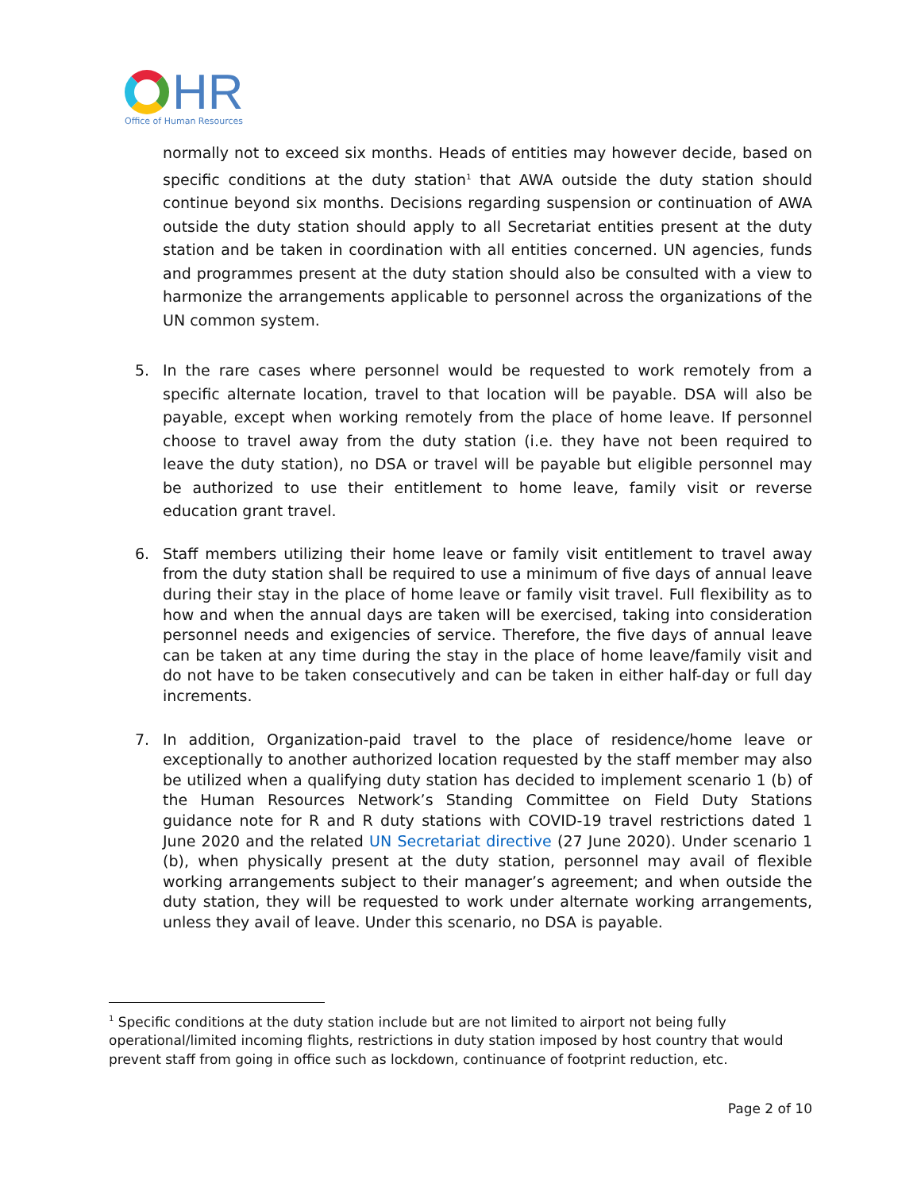HR
Office of Human Resources
normally not to exceed six months. Heads of entities may however decide, based on specific conditions at the duty station<sup>1</sup> that AWA outside the duty station should continue beyond six months. Decisions regarding suspension or continuation of AWA outside the duty station should apply to all Secretariat entities present at the duty station and be taken in coordination with all entities concerned. UN agencies, funds and programmes present at the duty station should also be consulted with a view to harmonize the arrangements applicable to personnel across the organizations of the UN common system.
5. In the rare cases where personnel would be requested to work remotely from a specific alternate location, travel to that location will be payable. DSA will also be payable, except when working remotely from the place of home leave. If personnel choose to travel away from the duty station (i.e. they have not been required to leave the duty station), no DSA or travel will be payable but eligible personnel may be authorized to use their entitlement to home leave, family visit or reverse education grant travel.
6. Staff members utilizing their home leave or family visit entitlement to travel away from the duty station shall be required to use a minimum of five days of annual leave during their stay in the place of home leave or family visit travel. Full flexibility as to how and when the annual days are taken will be exercised, taking into consideration personnel needs and exigencies of service. Therefore, the five days of annual leave can be taken at any time during the stay in the place of home leave/family visit and do not have to be taken consecutively and can be taken in either half-day or full day increments.
7. In addition, Organization-paid travel to the place of residence/home leave or exceptionally to another authorized location requested by the staff member may also be utilized when a qualifying duty station has decided to implement scenario 1 (b) of the Human Resources Network’s Standing Committee on Field Duty Stations guidance note for R and R duty stations with COVID-19 travel restrictions dated 1 June 2020 and the related UN Secretariat directive (27 June 2020). Under scenario 1 (b), when physically present at the duty station, personnel may avail of flexible working arrangements subject to their manager’s agreement; and when outside the duty station, they will be requested to work under alternate working arrangements, unless they avail of leave. Under this scenario, no DSA is payable.
<sup>1</sup> Specific conditions at the duty station include but are not limited to airport not being fully operational/limited incoming flights, restrictions in duty station imposed by host country that would prevent staff from going in office such as lockdown, continuance of footprint reduction, etc.
Page 2 of 10